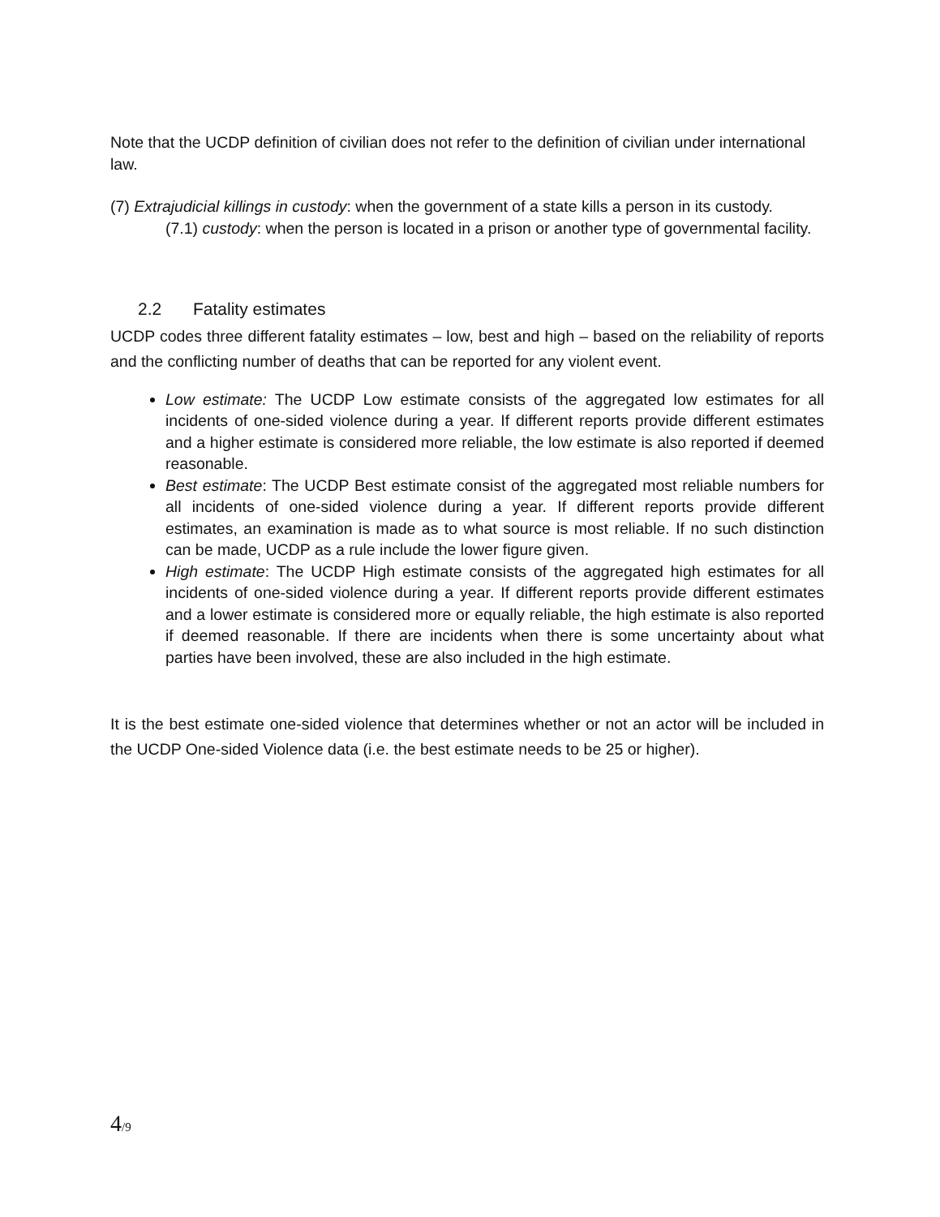Note that the UCDP definition of civilian does not refer to the definition of civilian under international law.
(7) Extrajudicial killings in custody: when the government of a state kills a person in its custody.
(7.1) custody: when the person is located in a prison or another type of governmental facility.
2.2 Fatality estimates
UCDP codes three different fatality estimates – low, best and high – based on the reliability of reports and the conflicting number of deaths that can be reported for any violent event.
Low estimate: The UCDP Low estimate consists of the aggregated low estimates for all incidents of one-sided violence during a year. If different reports provide different estimates and a higher estimate is considered more reliable, the low estimate is also reported if deemed reasonable.
Best estimate: The UCDP Best estimate consist of the aggregated most reliable numbers for all incidents of one-sided violence during a year. If different reports provide different estimates, an examination is made as to what source is most reliable. If no such distinction can be made, UCDP as a rule include the lower figure given.
High estimate: The UCDP High estimate consists of the aggregated high estimates for all incidents of one-sided violence during a year. If different reports provide different estimates and a lower estimate is considered more or equally reliable, the high estimate is also reported if deemed reasonable. If there are incidents when there is some uncertainty about what parties have been involved, these are also included in the high estimate.
It is the best estimate one-sided violence that determines whether or not an actor will be included in the UCDP One-sided Violence data (i.e. the best estimate needs to be 25 or higher).
4/9